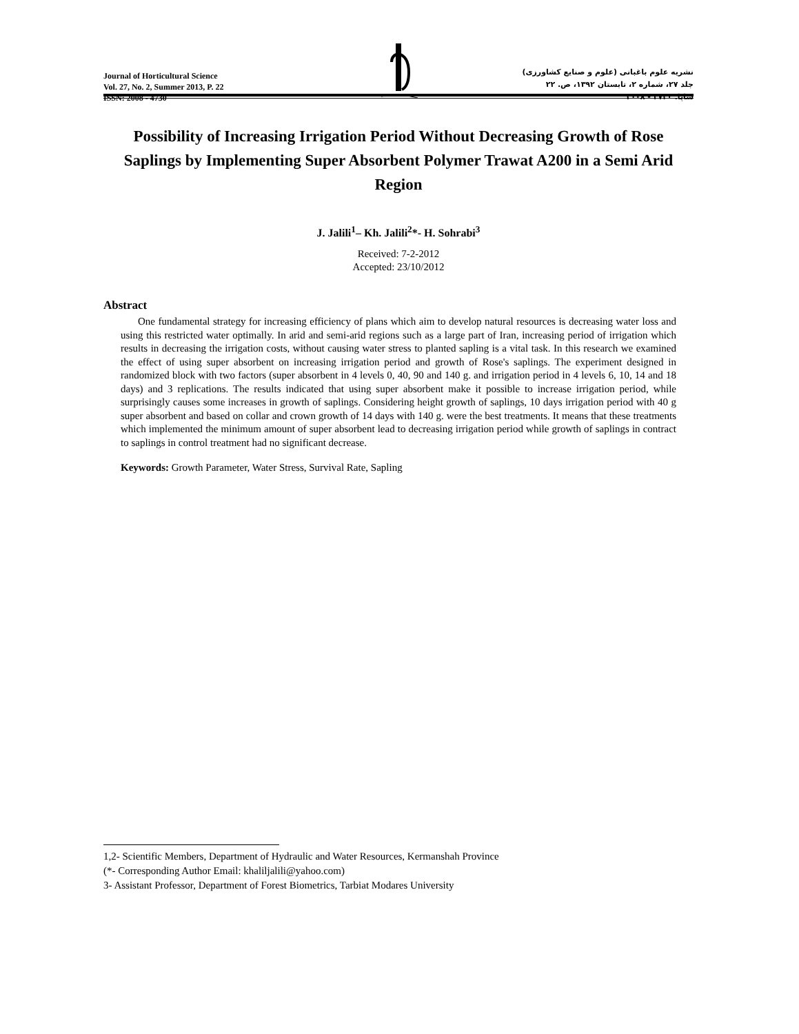Journal of Horticultural Science
Vol. 27, No. 2, Summer 2013, P. 22
ISSN: 2008 - 4730
نشریه علوم باغبانی (علوم و صنایع کشاورزی)
جلد ۲۷، شماره ۲، تابستان ۱۳۹۲، ص. ۲۲
شاپا: ۴۷۳۰ - ۲۰۰۸
Possibility of Increasing Irrigation Period Without Decreasing Growth of Rose Saplings by Implementing Super Absorbent Polymer Trawat A200 in a Semi Arid Region
J. Jalili<sup>1</sup>– Kh. Jalili<sup>2</sup>*- H. Sohrabi<sup>3</sup>
Received: 7-2-2012
Accepted: 23/10/2012
Abstract
One fundamental strategy for increasing efficiency of plans which aim to develop natural resources is decreasing water loss and using this restricted water optimally. In arid and semi-arid regions such as a large part of Iran, increasing period of irrigation which results in decreasing the irrigation costs, without causing water stress to planted sapling is a vital task. In this research we examined the effect of using super absorbent on increasing irrigation period and growth of Rose's saplings. The experiment designed in randomized block with two factors (super absorbent in 4 levels 0, 40, 90 and 140 g. and irrigation period in 4 levels 6, 10, 14 and 18 days) and 3 replications. The results indicated that using super absorbent make it possible to increase irrigation period, while surprisingly causes some increases in growth of saplings. Considering height growth of saplings, 10 days irrigation period with 40 g super absorbent and based on collar and crown growth of 14 days with 140 g. were the best treatments. It means that these treatments which implemented the minimum amount of super absorbent lead to decreasing irrigation period while growth of saplings in contract to saplings in control treatment had no significant decrease.
Keywords: Growth Parameter, Water Stress, Survival Rate, Sapling
1,2- Scientific Members, Department of Hydraulic and Water Resources, Kermanshah Province
(*- Corresponding Author Email: khaliljalili@yahoo.com)
3- Assistant Professor, Department of Forest Biometrics, Tarbiat Modares University